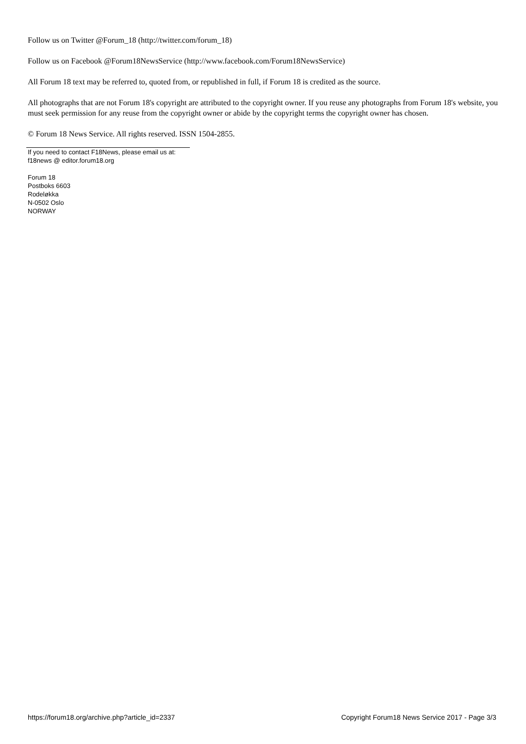Follow us on Twitter @Forum_18 (http://twitter.com/forum_18)
Follow us on Facebook @Forum18NewsService (http://www.facebook.com/Forum18NewsService)
All Forum 18 text may be referred to, quoted from, or republished in full, if Forum 18 is credited as the source.
All photographs that are not Forum 18's copyright are attributed to the copyright owner. If you reuse any photographs from Forum 18's website, you must seek permission for any reuse from the copyright owner or abide by the copyright terms the copyright owner has chosen.
© Forum 18 News Service. All rights reserved. ISSN 1504-2855.
If you need to contact F18News, please email us at:
f18news @ editor.forum18.org
Forum 18
Postboks 6603
Rodeløkka
N-0502 Oslo
NORWAY
https://forum18.org/archive.php?article_id=2337 Copyright Forum18 News Service 2017 - Page 3/3